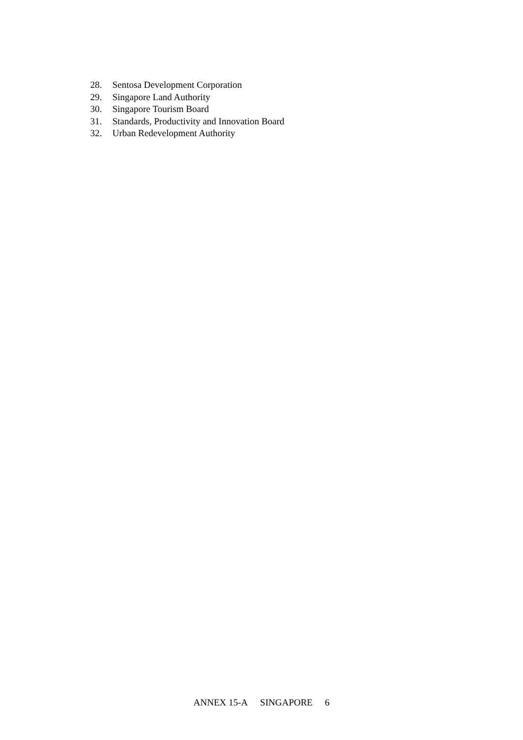28. Sentosa Development Corporation
29. Singapore Land Authority
30. Singapore Tourism Board
31. Standards, Productivity and Innovation Board
32. Urban Redevelopment Authority
ANNEX 15-A SINGAPORE 6